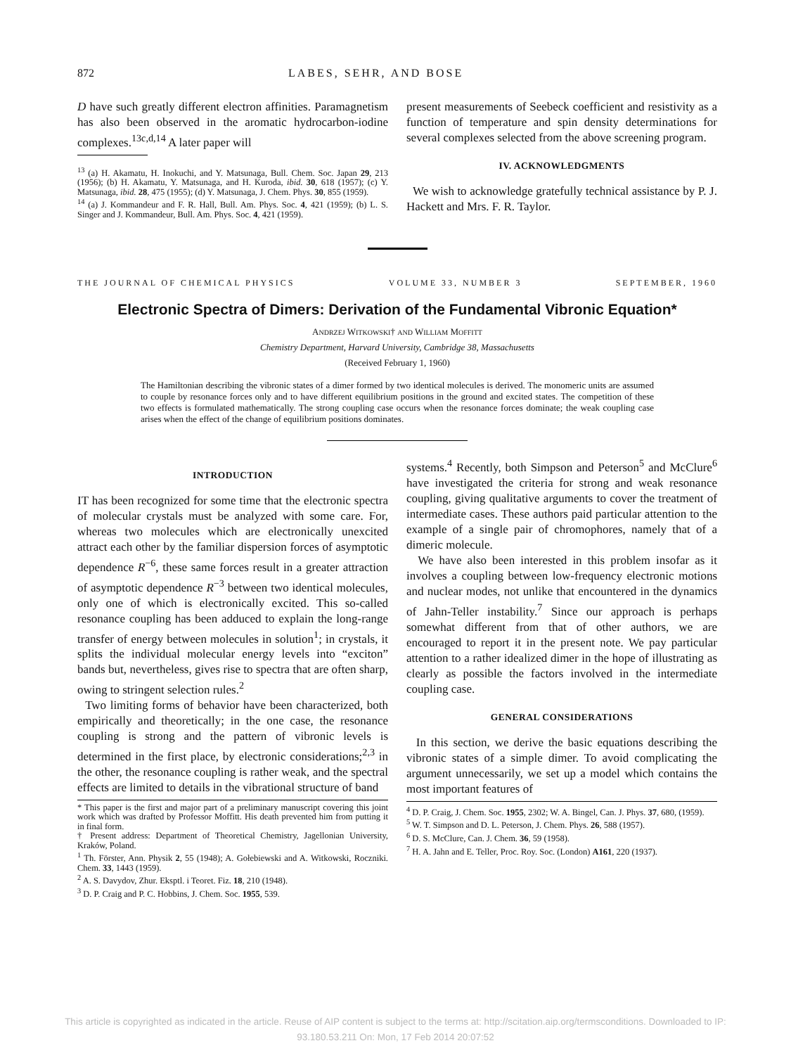872 LABES, SEHR, AND BOSE
D have such greatly different electron affinities. Paramagnetism has also been observed in the aromatic hydrocarbon-iodine complexes.<sup>13c,d,14</sup> A later paper will
<sup>13</sup> (a) H. Akamatu, H. Inokuchi, and Y. Matsunaga, Bull. Chem. Soc. Japan 29, 213 (1956); (b) H. Akamatu, Y. Matsunaga, and H. Kuroda, ibid. 30, 618 (1957); (c) Y. Matsunaga, ibid. 28, 475 (1955); (d) Y. Matsunaga, J. Chem. Phys. 30, 855 (1959).
<sup>14</sup> (a) J. Kommandeur and F. R. Hall, Bull. Am. Phys. Soc. 4, 421 (1959); (b) L. S. Singer and J. Kommandeur, Bull. Am. Phys. Soc. 4, 421 (1959).
present measurements of Seebeck coefficient and resistivity as a function of temperature and spin density determinations for several complexes selected from the above screening program.
IV. ACKNOWLEDGMENTS
We wish to acknowledge gratefully technical assistance by P. J. Hackett and Mrs. F. R. Taylor.
THE JOURNAL OF CHEMICAL PHYSICS VOLUME 33, NUMBER 3 SEPTEMBER, 1960
Electronic Spectra of Dimers: Derivation of the Fundamental Vibronic Equation*
ANDRZEJ WITKOWSKI† AND WILLIAM MOFFITT
Chemistry Department, Harvard University, Cambridge 38, Massachusetts
(Received February 1, 1960)
The Hamiltonian describing the vibronic states of a dimer formed by two identical molecules is derived. The monomeric units are assumed to couple by resonance forces only and to have different equilibrium positions in the ground and excited states. The competition of these two effects is formulated mathematically. The strong coupling case occurs when the resonance forces dominate; the weak coupling case arises when the effect of the change of equilibrium positions dominates.
INTRODUCTION
IT has been recognized for some time that the electronic spectra of molecular crystals must be analyzed with some care. For, whereas two molecules which are electronically unexcited attract each other by the familiar dispersion forces of asymptotic dependence R<sup>−6</sup>, these same forces result in a greater attraction of asymptotic dependence R<sup>−3</sup> between two identical molecules, only one of which is electronically excited. This so-called resonance coupling has been adduced to explain the long-range transfer of energy between molecules in solution<sup>1</sup>; in crystals, it splits the individual molecular energy levels into “exciton” bands but, nevertheless, gives rise to spectra that are often sharp, owing to stringent selection rules.<sup>2</sup>
Two limiting forms of behavior have been characterized, both empirically and theoretically; in the one case, the resonance coupling is strong and the pattern of vibronic levels is determined in the first place, by electronic considerations;<sup>2,3</sup> in the other, the resonance coupling is rather weak, and the spectral effects are limited to details in the vibrational structure of band
* This paper is the first and major part of a preliminary manuscript covering this joint work which was drafted by Professor Moffitt. His death prevented him from putting it in final form.
† Present address: Department of Theoretical Chemistry, Jagellonian University, Kraków, Poland.
<sup>1</sup> Th. Förster, Ann. Physik 2, 55 (1948); A. Gołebiewski and A. Witkowski, Roczniki. Chem. 33, 1443 (1959).
<sup>2</sup> A. S. Davydov, Zhur. Eksptl. i Teoret. Fiz. 18, 210 (1948).
<sup>3</sup> D. P. Craig and P. C. Hobbins, J. Chem. Soc. 1955, 539.
systems.<sup>4</sup> Recently, both Simpson and Peterson<sup>5</sup> and McClure<sup>6</sup> have investigated the criteria for strong and weak resonance coupling, giving qualitative arguments to cover the treatment of intermediate cases. These authors paid particular attention to the example of a single pair of chromophores, namely that of a dimeric molecule.
We have also been interested in this problem insofar as it involves a coupling between low-frequency electronic motions and nuclear modes, not unlike that encountered in the dynamics of Jahn-Teller instability.<sup>7</sup> Since our approach is perhaps somewhat different from that of other authors, we are encouraged to report it in the present note. We pay particular attention to a rather idealized dimer in the hope of illustrating as clearly as possible the factors involved in the intermediate coupling case.
GENERAL CONSIDERATIONS
In this section, we derive the basic equations describing the vibronic states of a simple dimer. To avoid complicating the argument unnecessarily, we set up a model which contains the most important features of
<sup>4</sup> D. P. Craig, J. Chem. Soc. 1955, 2302; W. A. Bingel, Can. J. Phys. 37, 680, (1959).
<sup>5</sup> W. T. Simpson and D. L. Peterson, J. Chem. Phys. 26, 588 (1957).
<sup>6</sup> D. S. McClure, Can. J. Chem. 36, 59 (1958).
<sup>7</sup> H. A. Jahn and E. Teller, Proc. Roy. Soc. (London) A161, 220 (1937).
This article is copyrighted as indicated in the article. Reuse of AIP content is subject to the terms at: http://scitation.aip.org/termsconditions. Downloaded to IP:
93.180.53.211 On: Mon, 17 Feb 2014 20:07:52